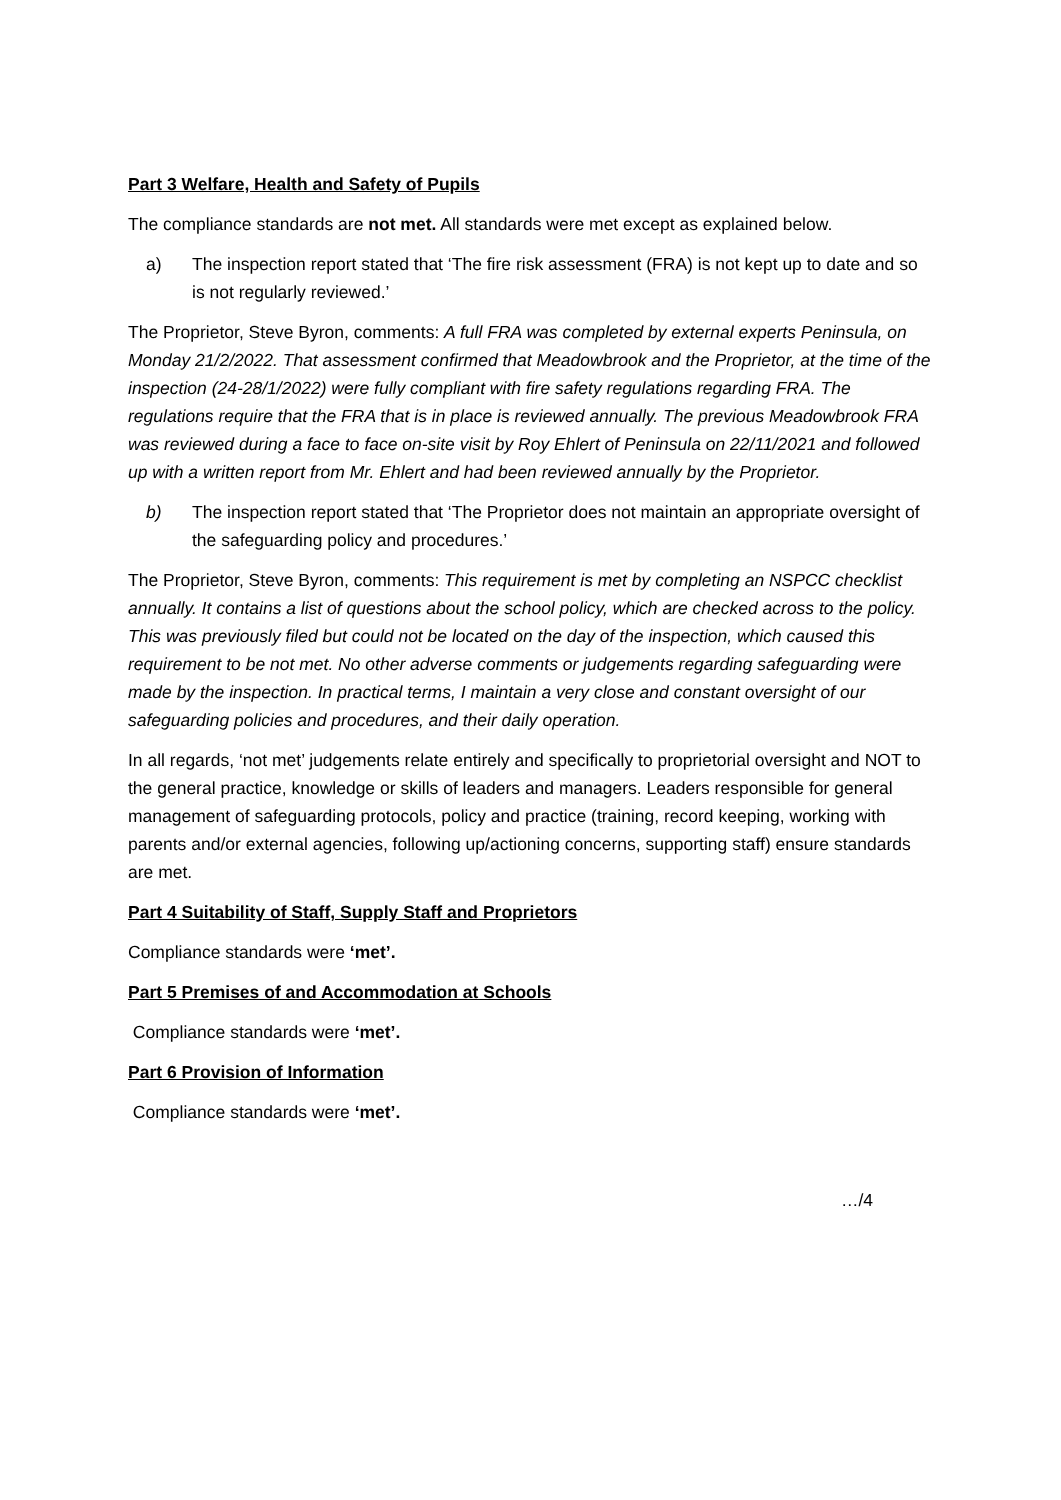Part 3 Welfare, Health and Safety of Pupils
The compliance standards are not met. All standards were met except as explained below.
a) The inspection report stated that ‘The fire risk assessment (FRA) is not kept up to date and so is not regularly reviewed.’
The Proprietor, Steve Byron, comments: A full FRA was completed by external experts Peninsula, on Monday 21/2/2022. That assessment confirmed that Meadowbrook and the Proprietor, at the time of the inspection (24-28/1/2022) were fully compliant with fire safety regulations regarding FRA. The regulations require that the FRA that is in place is reviewed annually. The previous Meadowbrook FRA was reviewed during a face to face on-site visit by Roy Ehlert of Peninsula on 22/11/2021 and followed up with a written report from Mr. Ehlert and had been reviewed annually by the Proprietor.
b) The inspection report stated that ‘The Proprietor does not maintain an appropriate oversight of the safeguarding policy and procedures.’
The Proprietor, Steve Byron, comments: This requirement is met by completing an NSPCC checklist annually. It contains a list of questions about the school policy, which are checked across to the policy. This was previously filed but could not be located on the day of the inspection, which caused this requirement to be not met. No other adverse comments or judgements regarding safeguarding were made by the inspection. In practical terms, I maintain a very close and constant oversight of our safeguarding policies and procedures, and their daily operation.
In all regards, ‘not met’ judgements relate entirely and specifically to proprietorial oversight and NOT to the general practice, knowledge or skills of leaders and managers. Leaders responsible for general management of safeguarding protocols, policy and practice (training, record keeping, working with parents and/or external agencies, following up/actioning concerns, supporting staff) ensure standards are met.
Part 4 Suitability of Staff, Supply Staff and Proprietors
Compliance standards were ‘met’.
Part 5 Premises of and Accommodation at Schools
Compliance standards were ‘met’.
Part 6 Provision of Information
Compliance standards were ‘met’.
…/4